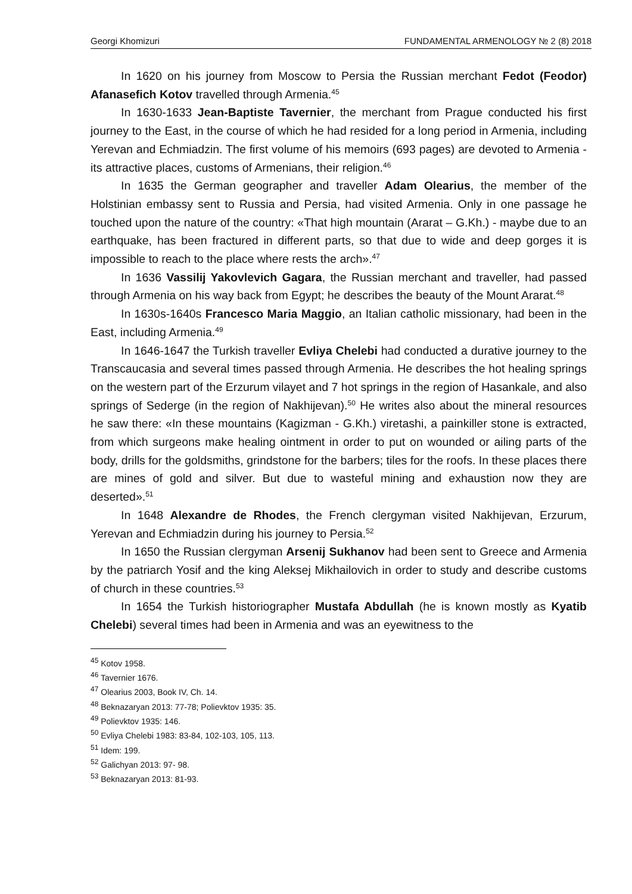Georgi Khomizuri FUNDAMENTAL ARMENOLOGY № 2 (8) 2018
In 1620 on his journey from Moscow to Persia the Russian merchant Fedot (Feodor) Afanasefich Kotov travelled through Armenia.<sup>45</sup>
In 1630-1633 Jean-Baptiste Tavernier, the merchant from Prague conducted his first journey to the East, in the course of which he had resided for a long period in Armenia, including Yerevan and Echmiadzin. The first volume of his memoirs (693 pages) are devoted to Armenia - its attractive places, customs of Armenians, their religion.<sup>46</sup>
In 1635 the German geographer and traveller Adam Olearius, the member of the Holstinian embassy sent to Russia and Persia, had visited Armenia. Only in one passage he touched upon the nature of the country: «That high mountain (Ararat – G.Kh.) - maybe due to an earthquake, has been fractured in different parts, so that due to wide and deep gorges it is impossible to reach to the place where rests the arch».<sup>47</sup>
In 1636 Vassilij Yakovlevich Gagara, the Russian merchant and traveller, had passed through Armenia on his way back from Egypt; he describes the beauty of the Mount Ararat.<sup>48</sup>
In 1630s-1640s Francesco Maria Maggio, an Italian catholic missionary, had been in the East, including Armenia.<sup>49</sup>
In 1646-1647 the Turkish traveller Evliya Chelebi had conducted a durative journey to the Transcaucasia and several times passed through Armenia. He describes the hot healing springs on the western part of the Erzurum vilayet and 7 hot springs in the region of Hasankale, and also springs of Sederge (in the region of Nakhijevan).<sup>50</sup> He writes also about the mineral resources he saw there: «In these mountains (Kagizman - G.Kh.) viretashi, a painkiller stone is extracted, from which surgeons make healing ointment in order to put on wounded or ailing parts of the body, drills for the goldsmiths, grindstone for the barbers; tiles for the roofs. In these places there are mines of gold and silver. But due to wasteful mining and exhaustion now they are deserted».<sup>51</sup>
In 1648 Alexandre de Rhodes, the French clergyman visited Nakhijevan, Erzurum, Yerevan and Echmiadzin during his journey to Persia.<sup>52</sup>
In 1650 the Russian clergyman Arsenij Sukhanov had been sent to Greece and Armenia by the patriarch Yosif and the king Aleksej Mikhailovich in order to study and describe customs of church in these countries.<sup>53</sup>
In 1654 the Turkish historiographer Mustafa Abdullah (he is known mostly as Kyatib Chelebi) several times had been in Armenia and was an eyewitness to the
<sup>45</sup> Kotov 1958.
<sup>46</sup> Tavernier 1676.
<sup>47</sup> Olearius 2003, Book IV, Ch. 14.
<sup>48</sup> Beknazaryan 2013: 77-78; Polievktov 1935: 35.
<sup>49</sup> Polievktov 1935: 146.
<sup>50</sup> Evliya Chelebi 1983: 83-84, 102-103, 105, 113.
<sup>51</sup> Idem: 199.
<sup>52</sup> Galichyan 2013: 97- 98.
<sup>53</sup> Beknazaryan 2013: 81-93.